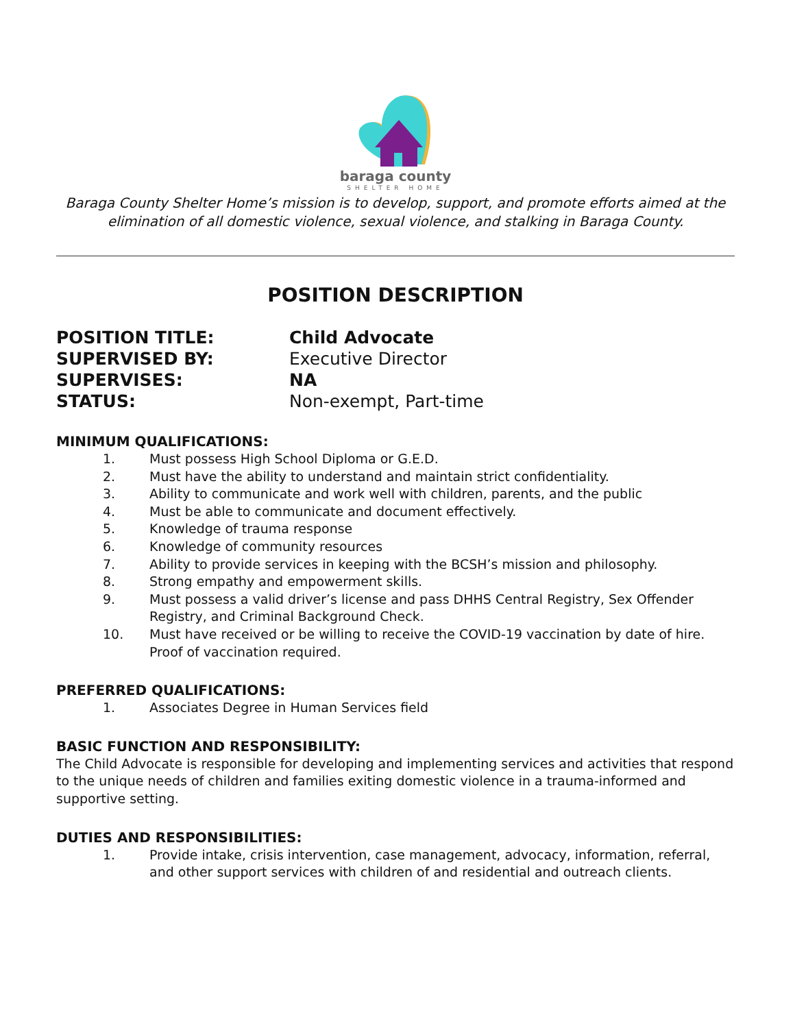baraga county
SHELTER HOME
Baraga County Shelter Home’s mission is to develop, support, and promote efforts aimed at the elimination of all domestic violence, sexual violence, and stalking in Baraga County.
POSITION DESCRIPTION
POSITION TITLE: Child Advocate
SUPERVISED BY: Executive Director
SUPERVISES: NA
STATUS: Non-exempt, Part-time
MINIMUM QUALIFICATIONS:
1. Must possess High School Diploma or G.E.D.
2. Must have the ability to understand and maintain strict confidentiality.
3. Ability to communicate and work well with children, parents, and the public
4. Must be able to communicate and document effectively.
5. Knowledge of trauma response
6. Knowledge of community resources
7. Ability to provide services in keeping with the BCSH’s mission and philosophy.
8. Strong empathy and empowerment skills.
9. Must possess a valid driver’s license and pass DHHS Central Registry, Sex Offender Registry, and Criminal Background Check.
10. Must have received or be willing to receive the COVID-19 vaccination by date of hire. Proof of vaccination required.
PREFERRED QUALIFICATIONS:
1. Associates Degree in Human Services field
BASIC FUNCTION AND RESPONSIBILITY:
The Child Advocate is responsible for developing and implementing services and activities that respond to the unique needs of children and families exiting domestic violence in a trauma-informed and supportive setting.
DUTIES AND RESPONSIBILITIES:
1. Provide intake, crisis intervention, case management, advocacy, information, referral, and other support services with children of and residential and outreach clients.